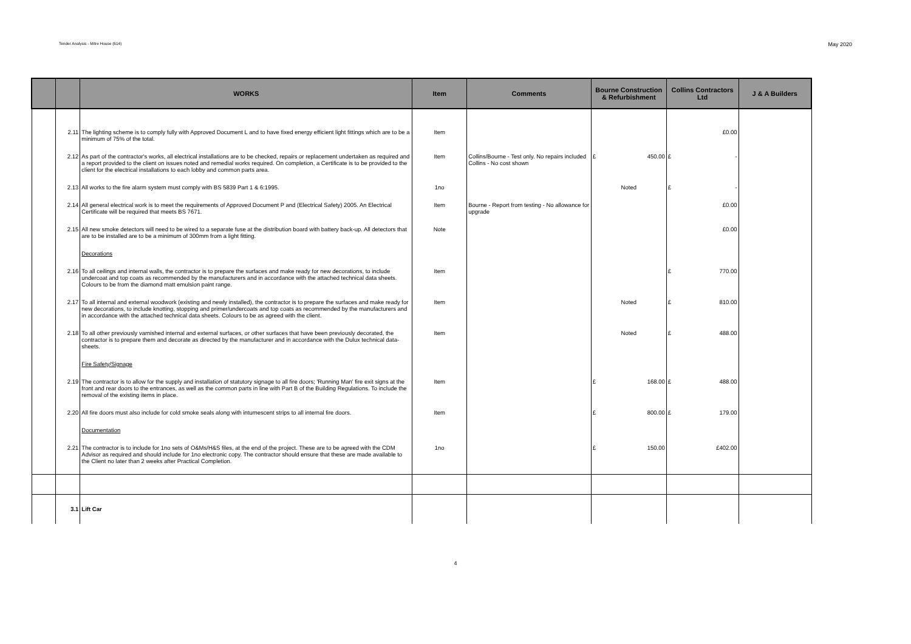Tender Analysis - Mitre House (614) May 2020
| | | WORKS | Item | Comments | Bourne Construction & Refurbishment | Collins Contractors Ltd | J & A Builders |
| --- | --- | --- | --- | --- | --- | --- | --- |
| | 2.11 | The lighting scheme is to comply fully with Approved Document L and to have fixed energy efficient light fittings which are to be a minimum of 75% of the total. | Item | | | £0.00 | |
| | 2.12 | As part of the contractor's works, all electrical installations are to be checked, repairs or replacement undertaken as required and a report provided to the client on issues noted and remedial works required. On completion, a Certificate is to be provided to the client for the electrical installations to each lobby and common parts area. | Item | Collins/Bourne - Test only. No repairs included Collins - No cost shown | £ 450.00 | £ - | |
| | 2.13 | All works to the fire alarm system must comply with BS 5839 Part 1 & 6:1995. | 1no | | Noted | £ - | |
| | 2.14 | All general electrical work is to meet the requirements of Approved Document P and (Electrical Safety) 2005. An Electrical Certificate will be required that meets BS 7671. | Item | Bourne - Report from testing - No allowance for upgrade | | £0.00 | |
| | 2.15 | All new smoke detectors will need to be wired to a separate fuse at the distribution board with battery back-up. All detectors that are to be installed are to be a minimum of 300mm from a light fitting. | Note | | | £0.00 | |
| | | Decorations | | | | | |
| | 2.16 | To all ceilings and internal walls, the contractor is to prepare the surfaces and make ready for new decorations, to include undercoat and top coats as recommended by the manufacturers and in accordance with the attached technical data sheets. Colours to be from the diamond matt emulsion paint range. | Item | | | £ 770.00 | |
| | 2.17 | To all internal and external woodwork (existing and newly installed), the contractor is to prepare the surfaces and make ready for new decorations, to include knotting, stopping and primer/undercoats and top coats as recommended by the manufacturers and in accordance with the attached technical data sheets. Colours to be as agreed with the client. | Item | | Noted | £ 810.00 | |
| | 2.18 | To all other previously varnished internal and external surfaces, or other surfaces that have been previously decorated, the contractor is to prepare them and decorate as directed by the manufacturer and in accordance with the Dulux technical data-sheets. | Item | | Noted | £ 488.00 | |
| | | Fire Safety/Signage | | | | | |
| | 2.19 | The contractor is to allow for the supply and installation of statutory signage to all fire doors; 'Running Man' fire exit signs at the front and rear doors to the entrances, as well as the common parts in line with Part B of the Building Regulations. To include the removal of the existing items in place. | Item | | £ 168.00 | £ 488.00 | |
| | 2.20 | All fire doors must also include for cold smoke seals along with intumescent strips to all internal fire doors. | Item | | £ 800.00 | £ 179.00 | |
| | | Documentation | | | | | |
| | 2.21 | The contractor is to include for 1no sets of O&Ms/H&S files, at the end of the project. These are to be agreed with the CDM Advisor as required and should include for 1no electronic copy. The contractor should ensure that these are made available to the Client no later than 2 weeks after Practical Completion. | 1no | | £ 150.00 | £402.00 | |
| | 3.1 | Lift Car | | | | | |
4